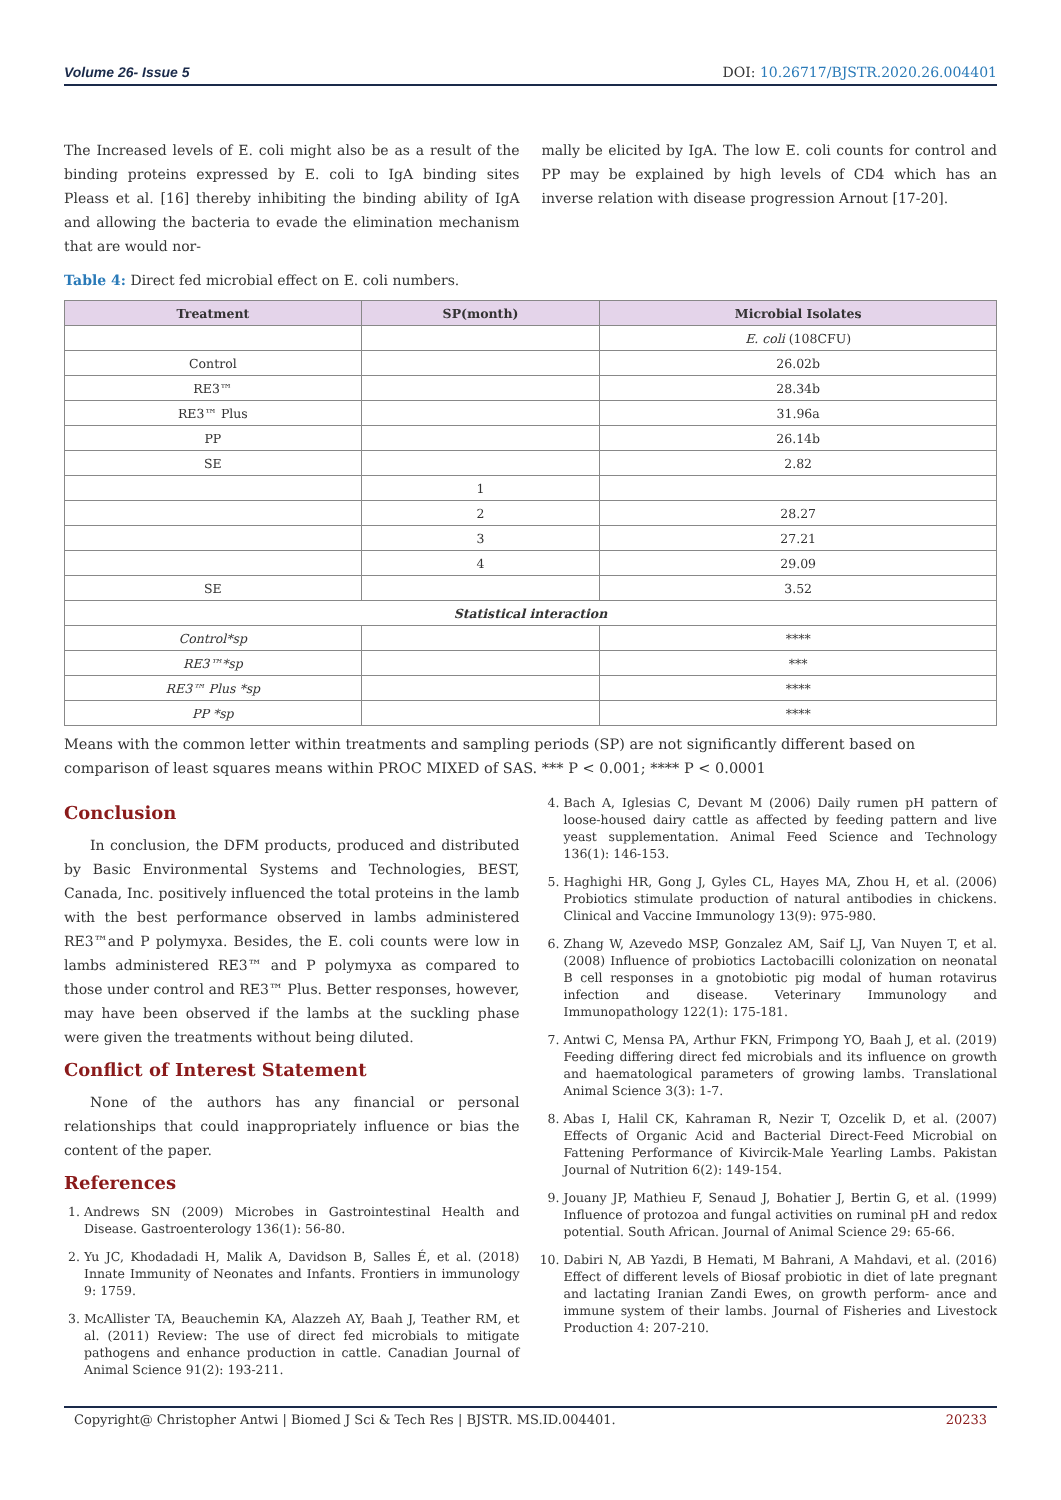Volume 26- Issue 5 DOI: 10.26717/BJSTR.2020.26.004401
The Increased levels of E. coli might also be as a result of the binding proteins expressed by E. coli to IgA binding sites Pleass et al. [16] thereby inhibiting the binding ability of IgA and allowing the bacteria to evade the elimination mechanism that are would nor-
mally be elicited by IgA. The low E. coli counts for control and PP may be explained by high levels of CD4 which has an inverse relation with disease progression Arnout [17-20].
Table 4: Direct fed microbial effect on E. coli numbers.
| Treatment | SP(month) | Microbial Isolates |
| --- | --- | --- |
| | | E. coli (108CFU) |
| Control | | 26.02b |
| RE3™ | | 28.34b |
| RE3™ Plus | | 31.96a |
| PP | | 26.14b |
| SE | | 2.82 |
| | 1 | |
| | 2 | 28.27 |
| | 3 | 27.21 |
| | 4 | 29.09 |
| SE | | 3.52 |
| Statistical interaction | | |
| Control*sp | | **** |
| RE3™*sp | | *** |
| RE3™ Plus *sp | | **** |
| PP *sp | | **** |
Means with the common letter within treatments and sampling periods (SP) are not significantly different based on comparison of least squares means within PROC MIXED of SAS. *** P < 0.001; **** P < 0.0001
Conclusion
In conclusion, the DFM products, produced and distributed by Basic Environmental Systems and Technologies, BEST, Canada, Inc. positively influenced the total proteins in the lamb with the best performance observed in lambs administered RE3™and P polymyxa. Besides, the E. coli counts were low in lambs administered RE3™ and P polymyxa as compared to those under control and RE3™ Plus. Better responses, however, may have been observed if the lambs at the suckling phase were given the treatments without being diluted.
Conflict of Interest Statement
None of the authors has any financial or personal relationships that could inappropriately influence or bias the content of the paper.
References
1. Andrews SN (2009) Microbes in Gastrointestinal Health and Disease. Gastroenterology 136(1): 56-80.
2. Yu JC, Khodadadi H, Malik A, Davidson B, Salles É, et al. (2018) Innate Immunity of Neonates and Infants. Frontiers in immunology 9: 1759.
3. McAllister TA, Beauchemin KA, Alazzeh AY, Baah J, Teather RM, et al. (2011) Review: The use of direct fed microbials to mitigate pathogens and enhance production in cattle. Canadian Journal of Animal Science 91(2): 193-211.
4. Bach A, Iglesias C, Devant M (2006) Daily rumen pH pattern of loose-housed dairy cattle as affected by feeding pattern and live yeast supplementation. Animal Feed Science and Technology 136(1): 146-153.
5. Haghighi HR, Gong J, Gyles CL, Hayes MA, Zhou H, et al. (2006) Probiotics stimulate production of natural antibodies in chickens. Clinical and Vaccine Immunology 13(9): 975-980.
6. Zhang W, Azevedo MSP, Gonzalez AM, Saif LJ, Van Nuyen T, et al. (2008) Influence of probiotics Lactobacilli colonization on neonatal B cell responses in a gnotobiotic pig modal of human rotavirus infection and disease. Veterinary Immunology and Immunopathology 122(1): 175-181.
7. Antwi C, Mensa PA, Arthur FKN, Frimpong YO, Baah J, et al. (2019) Feeding differing direct fed microbials and its influence on growth and haematological parameters of growing lambs. Translational Animal Science 3(3): 1-7.
8. Abas I, Halil CK, Kahraman R, Nezir T, Ozcelik D, et al. (2007) Effects of Organic Acid and Bacterial Direct-Feed Microbial on Fattening Performance of Kivircik-Male Yearling Lambs. Pakistan Journal of Nutrition 6(2): 149-154.
9. Jouany JP, Mathieu F, Senaud J, Bohatier J, Bertin G, et al. (1999) Influence of protozoa and fungal activities on ruminal pH and redox potential. South African. Journal of Animal Science 29: 65-66.
10. Dabiri N, AB Yazdi, B Hemati, M Bahrani, A Mahdavi, et al. (2016) Effect of different levels of Biosaf probiotic in diet of late pregnant and lactating Iranian Zandi Ewes, on growth perform- ance and immune system of their lambs. Journal of Fisheries and Livestock Production 4: 207-210.
Copyright@ Christopher Antwi | Biomed J Sci & Tech Res | BJSTR. MS.ID.004401. 20233